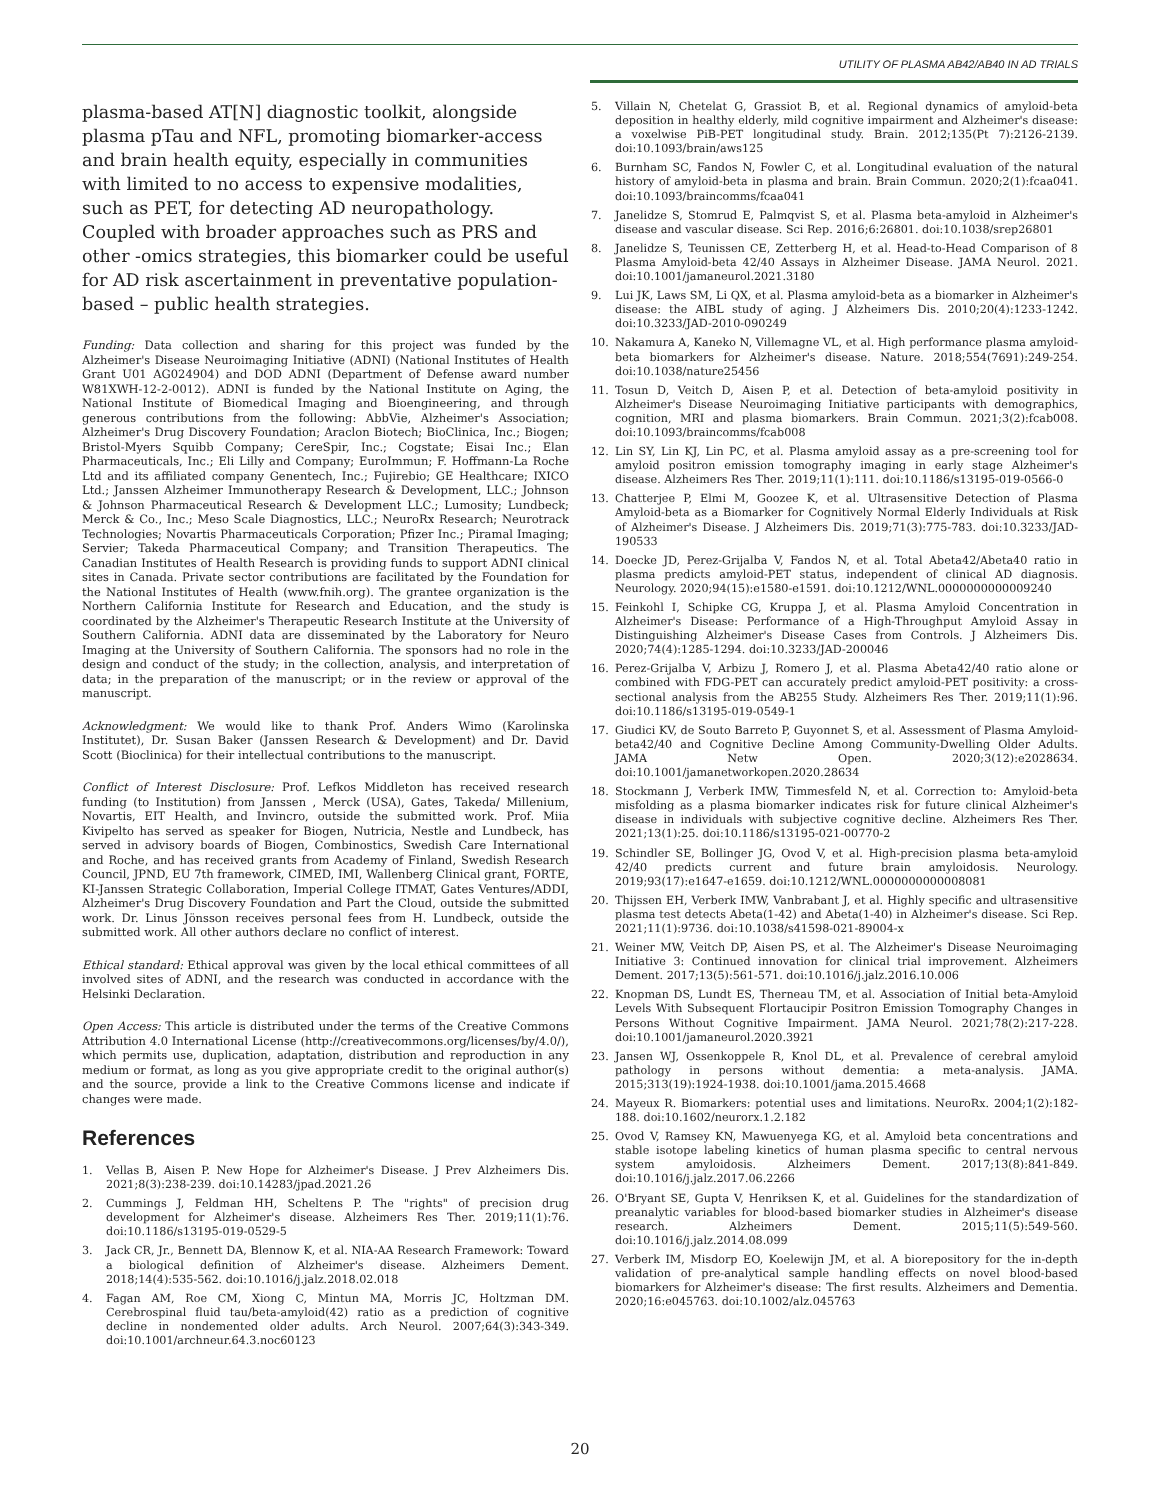UTILITY OF PLASMA AB42/AB40 IN AD TRIALS
plasma-based AT[N] diagnostic toolkit, alongside plasma pTau and NFL, promoting biomarker-access and brain health equity, especially in communities with limited to no access to expensive modalities, such as PET, for detecting AD neuropathology. Coupled with broader approaches such as PRS and other -omics strategies, this biomarker could be useful for AD risk ascertainment in preventative population-based – public health strategies.
Funding: Data collection and sharing for this project was funded by the Alzheimer's Disease Neuroimaging Initiative (ADNI) (National Institutes of Health Grant U01 AG024904) and DOD ADNI (Department of Defense award number W81XWH-12-2-0012). ADNI is funded by the National Institute on Aging, the National Institute of Biomedical Imaging and Bioengineering, and through generous contributions from the following: AbbVie, Alzheimer's Association; Alzheimer's Drug Discovery Foundation; Araclon Biotech; BioClinica, Inc.; Biogen; Bristol-Myers Squibb Company; CereSpir, Inc.; Cogstate; Eisai Inc.; Elan Pharmaceuticals, Inc.; Eli Lilly and Company; EuroImmun; F. Hoffmann-La Roche Ltd and its affiliated company Genentech, Inc.; Fujirebio; GE Healthcare; IXICO Ltd.; Janssen Alzheimer Immunotherapy Research & Development, LLC.; Johnson & Johnson Pharmaceutical Research & Development LLC.; Lumosity; Lundbeck; Merck & Co., Inc.; Meso Scale Diagnostics, LLC.; NeuroRx Research; Neurotrack Technologies; Novartis Pharmaceuticals Corporation; Pfizer Inc.; Piramal Imaging; Servier; Takeda Pharmaceutical Company; and Transition Therapeutics. The Canadian Institutes of Health Research is providing funds to support ADNI clinical sites in Canada. Private sector contributions are facilitated by the Foundation for the National Institutes of Health (www.fnih.org). The grantee organization is the Northern California Institute for Research and Education, and the study is coordinated by the Alzheimer's Therapeutic Research Institute at the University of Southern California. ADNI data are disseminated by the Laboratory for Neuro Imaging at the University of Southern California. The sponsors had no role in the design and conduct of the study; in the collection, analysis, and interpretation of data; in the preparation of the manuscript; or in the review or approval of the manuscript.
Acknowledgment: We would like to thank Prof. Anders Wimo (Karolinska Institutet), Dr. Susan Baker (Janssen Research & Development) and Dr. David Scott (Bioclinica) for their intellectual contributions to the manuscript.
Conflict of Interest Disclosure: Prof. Lefkos Middleton has received research funding (to Institution) from Janssen , Merck (USA), Gates, Takeda/ Millenium, Novartis, EIT Health, and Invincro, outside the submitted work. Prof. Miia Kivipelto has served as speaker for Biogen, Nutricia, Nestle and Lundbeck, has served in advisory boards of Biogen, Combinostics, Swedish Care International and Roche, and has received grants from Academy of Finland, Swedish Research Council, JPND, EU 7th framework, CIMED, IMI, Wallenberg Clinical grant, FORTE, KI-Janssen Strategic Collaboration, Imperial College ITMAT, Gates Ventures/ADDI, Alzheimer's Drug Discovery Foundation and Part the Cloud, outside the submitted work. Dr. Linus Jönsson receives personal fees from H. Lundbeck, outside the submitted work. All other authors declare no conflict of interest.
Ethical standard: Ethical approval was given by the local ethical committees of all involved sites of ADNI, and the research was conducted in accordance with the Helsinki Declaration.
Open Access: This article is distributed under the terms of the Creative Commons Attribution 4.0 International License (http://creativecommons.org/licenses/by/4.0/), which permits use, duplication, adaptation, distribution and reproduction in any medium or format, as long as you give appropriate credit to the original author(s) and the source, provide a link to the Creative Commons license and indicate if changes were made.
References
1. Vellas B, Aisen P. New Hope for Alzheimer's Disease. J Prev Alzheimers Dis. 2021;8(3):238-239. doi:10.14283/jpad.2021.26
2. Cummings J, Feldman HH, Scheltens P. The "rights" of precision drug development for Alzheimer's disease. Alzheimers Res Ther. 2019;11(1):76. doi:10.1186/s13195-019-0529-5
3. Jack CR, Jr., Bennett DA, Blennow K, et al. NIA-AA Research Framework: Toward a biological definition of Alzheimer's disease. Alzheimers Dement. 2018;14(4):535-562. doi:10.1016/j.jalz.2018.02.018
4. Fagan AM, Roe CM, Xiong C, Mintun MA, Morris JC, Holtzman DM. Cerebrospinal fluid tau/beta-amyloid(42) ratio as a prediction of cognitive decline in nondemented older adults. Arch Neurol. 2007;64(3):343-349. doi:10.1001/archneur.64.3.noc60123
5. Villain N, Chetelat G, Grassiot B, et al. Regional dynamics of amyloid-beta deposition in healthy elderly, mild cognitive impairment and Alzheimer's disease: a voxelwise PiB-PET longitudinal study. Brain. 2012;135(Pt 7):2126-2139. doi:10.1093/brain/aws125
6. Burnham SC, Fandos N, Fowler C, et al. Longitudinal evaluation of the natural history of amyloid-beta in plasma and brain. Brain Commun. 2020;2(1):fcaa041. doi:10.1093/braincomms/fcaa041
7. Janelidze S, Stomrud E, Palmqvist S, et al. Plasma beta-amyloid in Alzheimer's disease and vascular disease. Sci Rep. 2016;6:26801. doi:10.1038/srep26801
8. Janelidze S, Teunissen CE, Zetterberg H, et al. Head-to-Head Comparison of 8 Plasma Amyloid-beta 42/40 Assays in Alzheimer Disease. JAMA Neurol. 2021. doi:10.1001/jamaneurol.2021.3180
9. Lui JK, Laws SM, Li QX, et al. Plasma amyloid-beta as a biomarker in Alzheimer's disease: the AIBL study of aging. J Alzheimers Dis. 2010;20(4):1233-1242. doi:10.3233/JAD-2010-090249
10. Nakamura A, Kaneko N, Villemagne VL, et al. High performance plasma amyloid-beta biomarkers for Alzheimer's disease. Nature. 2018;554(7691):249-254. doi:10.1038/nature25456
11. Tosun D, Veitch D, Aisen P, et al. Detection of beta-amyloid positivity in Alzheimer's Disease Neuroimaging Initiative participants with demographics, cognition, MRI and plasma biomarkers. Brain Commun. 2021;3(2):fcab008. doi:10.1093/braincomms/fcab008
12. Lin SY, Lin KJ, Lin PC, et al. Plasma amyloid assay as a pre-screening tool for amyloid positron emission tomography imaging in early stage Alzheimer's disease. Alzheimers Res Ther. 2019;11(1):111. doi:10.1186/s13195-019-0566-0
13. Chatterjee P, Elmi M, Goozee K, et al. Ultrasensitive Detection of Plasma Amyloid-beta as a Biomarker for Cognitively Normal Elderly Individuals at Risk of Alzheimer's Disease. J Alzheimers Dis. 2019;71(3):775-783. doi:10.3233/JAD-190533
14. Doecke JD, Perez-Grijalba V, Fandos N, et al. Total Abeta42/Abeta40 ratio in plasma predicts amyloid-PET status, independent of clinical AD diagnosis. Neurology. 2020;94(15):e1580-e1591. doi:10.1212/WNL.0000000000009240
15. Feinkohl I, Schipke CG, Kruppa J, et al. Plasma Amyloid Concentration in Alzheimer's Disease: Performance of a High-Throughput Amyloid Assay in Distinguishing Alzheimer's Disease Cases from Controls. J Alzheimers Dis. 2020;74(4):1285-1294. doi:10.3233/JAD-200046
16. Perez-Grijalba V, Arbizu J, Romero J, et al. Plasma Abeta42/40 ratio alone or combined with FDG-PET can accurately predict amyloid-PET positivity: a cross-sectional analysis from the AB255 Study. Alzheimers Res Ther. 2019;11(1):96. doi:10.1186/s13195-019-0549-1
17. Giudici KV, de Souto Barreto P, Guyonnet S, et al. Assessment of Plasma Amyloid-beta42/40 and Cognitive Decline Among Community-Dwelling Older Adults. JAMA Netw Open. 2020;3(12):e2028634. doi:10.1001/jamanetworkopen.2020.28634
18. Stockmann J, Verberk IMW, Timmesfeld N, et al. Correction to: Amyloid-beta misfolding as a plasma biomarker indicates risk for future clinical Alzheimer's disease in individuals with subjective cognitive decline. Alzheimers Res Ther. 2021;13(1):25. doi:10.1186/s13195-021-00770-2
19. Schindler SE, Bollinger JG, Ovod V, et al. High-precision plasma beta-amyloid 42/40 predicts current and future brain amyloidosis. Neurology. 2019;93(17):e1647-e1659. doi:10.1212/WNL.0000000000008081
20. Thijssen EH, Verberk IMW, Vanbrabant J, et al. Highly specific and ultrasensitive plasma test detects Abeta(1-42) and Abeta(1-40) in Alzheimer's disease. Sci Rep. 2021;11(1):9736. doi:10.1038/s41598-021-89004-x
21. Weiner MW, Veitch DP, Aisen PS, et al. The Alzheimer's Disease Neuroimaging Initiative 3: Continued innovation for clinical trial improvement. Alzheimers Dement. 2017;13(5):561-571. doi:10.1016/j.jalz.2016.10.006
22. Knopman DS, Lundt ES, Therneau TM, et al. Association of Initial beta-Amyloid Levels With Subsequent Flortaucipir Positron Emission Tomography Changes in Persons Without Cognitive Impairment. JAMA Neurol. 2021;78(2):217-228. doi:10.1001/jamaneurol.2020.3921
23. Jansen WJ, Ossenkoppele R, Knol DL, et al. Prevalence of cerebral amyloid pathology in persons without dementia: a meta-analysis. JAMA. 2015;313(19):1924-1938. doi:10.1001/jama.2015.4668
24. Mayeux R. Biomarkers: potential uses and limitations. NeuroRx. 2004;1(2):182-188. doi:10.1602/neurorx.1.2.182
25. Ovod V, Ramsey KN, Mawuenyega KG, et al. Amyloid beta concentrations and stable isotope labeling kinetics of human plasma specific to central nervous system amyloidosis. Alzheimers Dement. 2017;13(8):841-849. doi:10.1016/j.jalz.2017.06.2266
26. O'Bryant SE, Gupta V, Henriksen K, et al. Guidelines for the standardization of preanalytic variables for blood-based biomarker studies in Alzheimer's disease research. Alzheimers Dement. 2015;11(5):549-560. doi:10.1016/j.jalz.2014.08.099
27. Verberk IM, Misdorp EO, Koelewijn JM, et al. A biorepository for the in-depth validation of pre-analytical sample handling effects on novel blood-based biomarkers for Alzheimer's disease: The first results. Alzheimers and Dementia. 2020;16:e045763. doi:10.1002/alz.045763
20